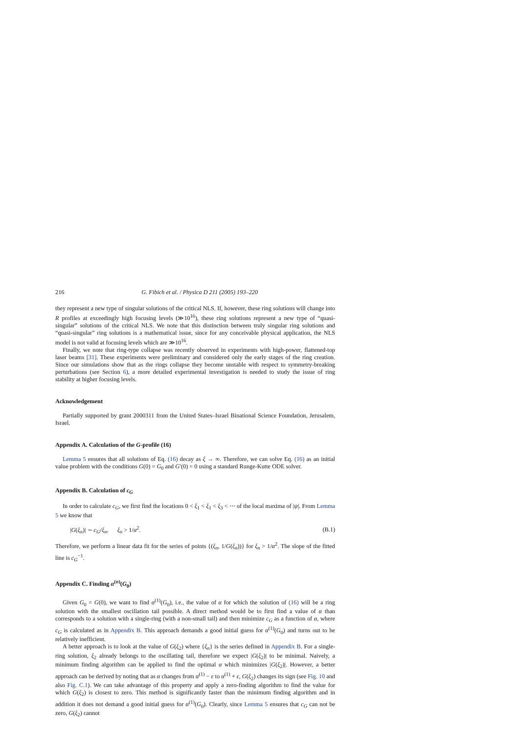216 G. Fibich et al. / Physica D 211 (2005) 193–220
they represent a new type of singular solutions of the critical NLS. If, however, these ring solutions will change into R profiles at exceedingly high focusing levels (≫10<sup>16</sup>), these ring solutions represent a new type of “quasi-singular” solutions of the critical NLS. We note that this distinction between truly singular ring solutions and “quasi-singular” ring solutions is a mathematical issue, since for any conceivable physical application, the NLS model is not valid at focusing levels which are ≫10<sup>16</sup>.
Finally, we note that ring-type collapse was recently observed in experiments with high-power, flattened-top laser beams [31]. These experiments were preliminary and considered only the early stages of the ring creation. Since our simulations show that as the rings collapse they become unstable with respect to symmetry-breaking perturbations (see Section 6), a more detailed experimental investigation is needed to study the issue of ring stability at higher focusing levels.
Acknowledgement
Partially supported by grant 2000311 from the United States–Israel Binational Science Foundation, Jerusalem, Israel.
Appendix A. Calculation of the G-profile (16)
Lemma 5 ensures that all solutions of Eq. (16) decay as ξ → ∞. Therefore, we can solve Eq. (16) as an initial value problem with the conditions G(0) = G<sub>0</sub> and G′(0) = 0 using a standard Runge-Kutte ODE solver.
Appendix B. Calculation of c<sub>G</sub>
In order to calculate c<sub>G</sub>, we first find the locations 0 < ξ<sub>1</sub> < ξ<sub>1</sub> < ξ<sub>3</sub> < ⋯ of the local maxima of |ψ|. From Lemma 5 we know that
|G(ξ<sub>n</sub>)| ∼ c<sub>G</sub>/ξ<sub>n</sub>, ξ<sub>n</sub> > 1/α<sup>2</sup>. (B.1)
Therefore, we perform a linear data fit for the series of points {(ξ<sub>n</sub>, 1/G(ξ<sub>n</sub>))} for ξ<sub>n</sub> > 1/α<sup>2</sup>. The slope of the fitted line is c<sub>G</sub><sup>−1</sup>.
Appendix C. Finding α<sup>(n)</sup>(G<sub>0</sub>)
Given G<sub>0</sub> = G(0), we want to find α<sup>(1)</sup>(G<sub>0</sub>), i.e., the value of α for which the solution of (16) will be a ring solution with the smallest oscillation tail possible. A direct method would be to first find a value of α than corresponds to a solution with a single-ring (with a non-small tail) and then minimize c<sub>G</sub> as a function of α, where c<sub>G</sub> is calculated as in Appendix B. This approach demands a good initial guess for α<sup>(1)</sup>(G<sub>0</sub>) and turns out to be relatively inefficient.
A better approach is to look at the value of G(ξ<sub>2</sub>) where {ξ<sub>n</sub>} is the series defined in Appendix B. For a single-ring solution, ξ<sub>2</sub> already belongs to the oscillating tail, therefore we expect |G(ξ<sub>2</sub>)| to be minimal. Naively, a minimum finding algorithm can be applied to find the optimal α which minimizes |G(ξ<sub>2</sub>)|. However, a better approach can be derived by noting that as α changes from α<sup>(1)</sup> − ε to α<sup>(1)</sup> + ε, G(ξ<sub>2</sub>) changes its sign (see Fig. 10 and also Fig. C.1). We can take advantage of this property and apply a zero-finding algorithm to find the value for which G(ξ<sub>2</sub>) is closest to zero. This method is significantly faster than the minimum finding algorithm and in addition it does not demand a good initial guess for α<sup>(1)</sup>(G<sub>0</sub>). Clearly, since Lemma 5 ensures that c<sub>G</sub> can not be zero, G(ξ<sub>2</sub>) cannot